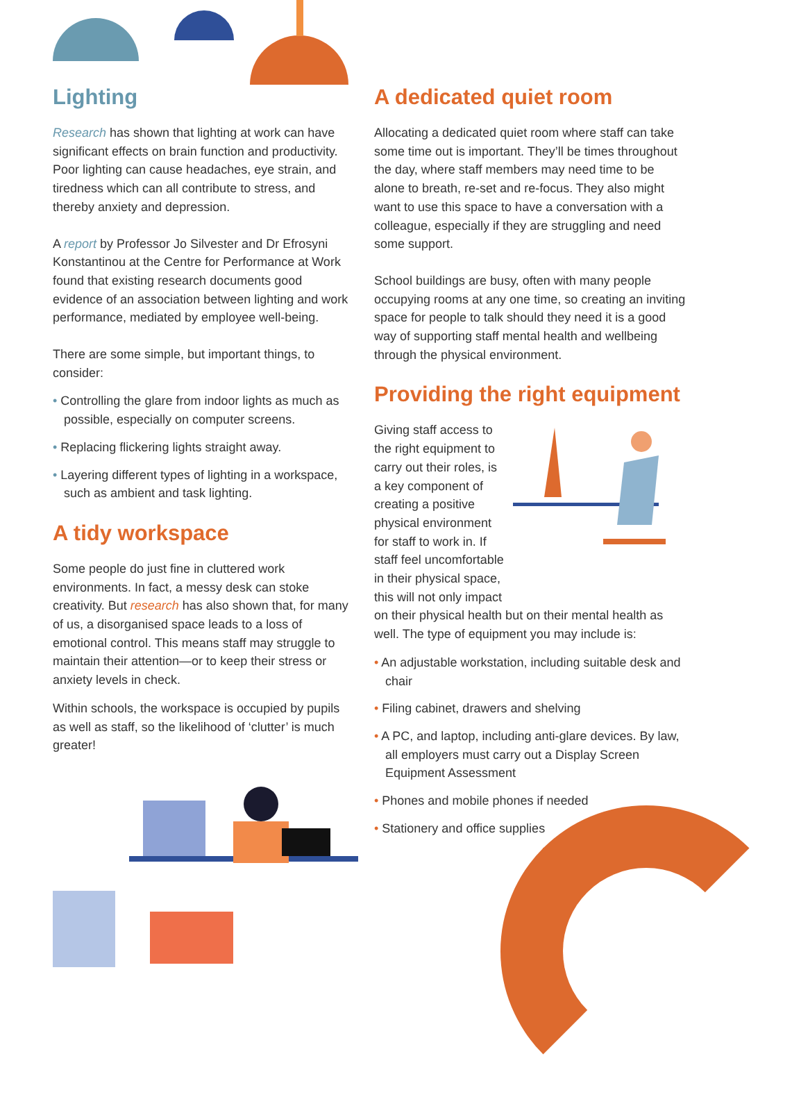Lighting
Research has shown that lighting at work can have significant effects on brain function and productivity. Poor lighting can cause headaches, eye strain, and tiredness which can all contribute to stress, and thereby anxiety and depression.
A report by Professor Jo Silvester and Dr Efrosyni Konstantinou at the Centre for Performance at Work found that existing research documents good evidence of an association between lighting and work performance, mediated by employee well-being.
There are some simple, but important things, to consider:
• Controlling the glare from indoor lights as much as possible, especially on computer screens.
• Replacing flickering lights straight away.
• Layering different types of lighting in a workspace, such as ambient and task lighting.
A tidy workspace
Some people do just fine in cluttered work environments. In fact, a messy desk can stoke creativity. But research has also shown that, for many of us, a disorganised space leads to a loss of emotional control. This means staff may struggle to maintain their attention—or to keep their stress or anxiety levels in check.
Within schools, the workspace is occupied by pupils as well as staff, so the likelihood of ‘clutter’ is much greater!
A dedicated quiet room
Allocating a dedicated quiet room where staff can take some time out is important. They’ll be times throughout the day, where staff members may need time to be alone to breath, re-set and re-focus. They also might want to use this space to have a conversation with a colleague, especially if they are struggling and need some support.
School buildings are busy, often with many people occupying rooms at any one time, so creating an inviting space for people to talk should they need it is a good way of supporting staff mental health and wellbeing through the physical environment.
Providing the right equipment
Giving staff access to the right equipment to carry out their roles, is a key component of creating a positive physical environment for staff to work in. If staff feel uncomfortable in their physical space, this will not only impact on their physical health but on their mental health as well. The type of equipment you may include is:
• An adjustable workstation, including suitable desk and chair
• Filing cabinet, drawers and shelving
• A PC, and laptop, including anti-glare devices. By law, all employers must carry out a Display Screen Equipment Assessment
• Phones and mobile phones if needed
• Stationery and office supplies